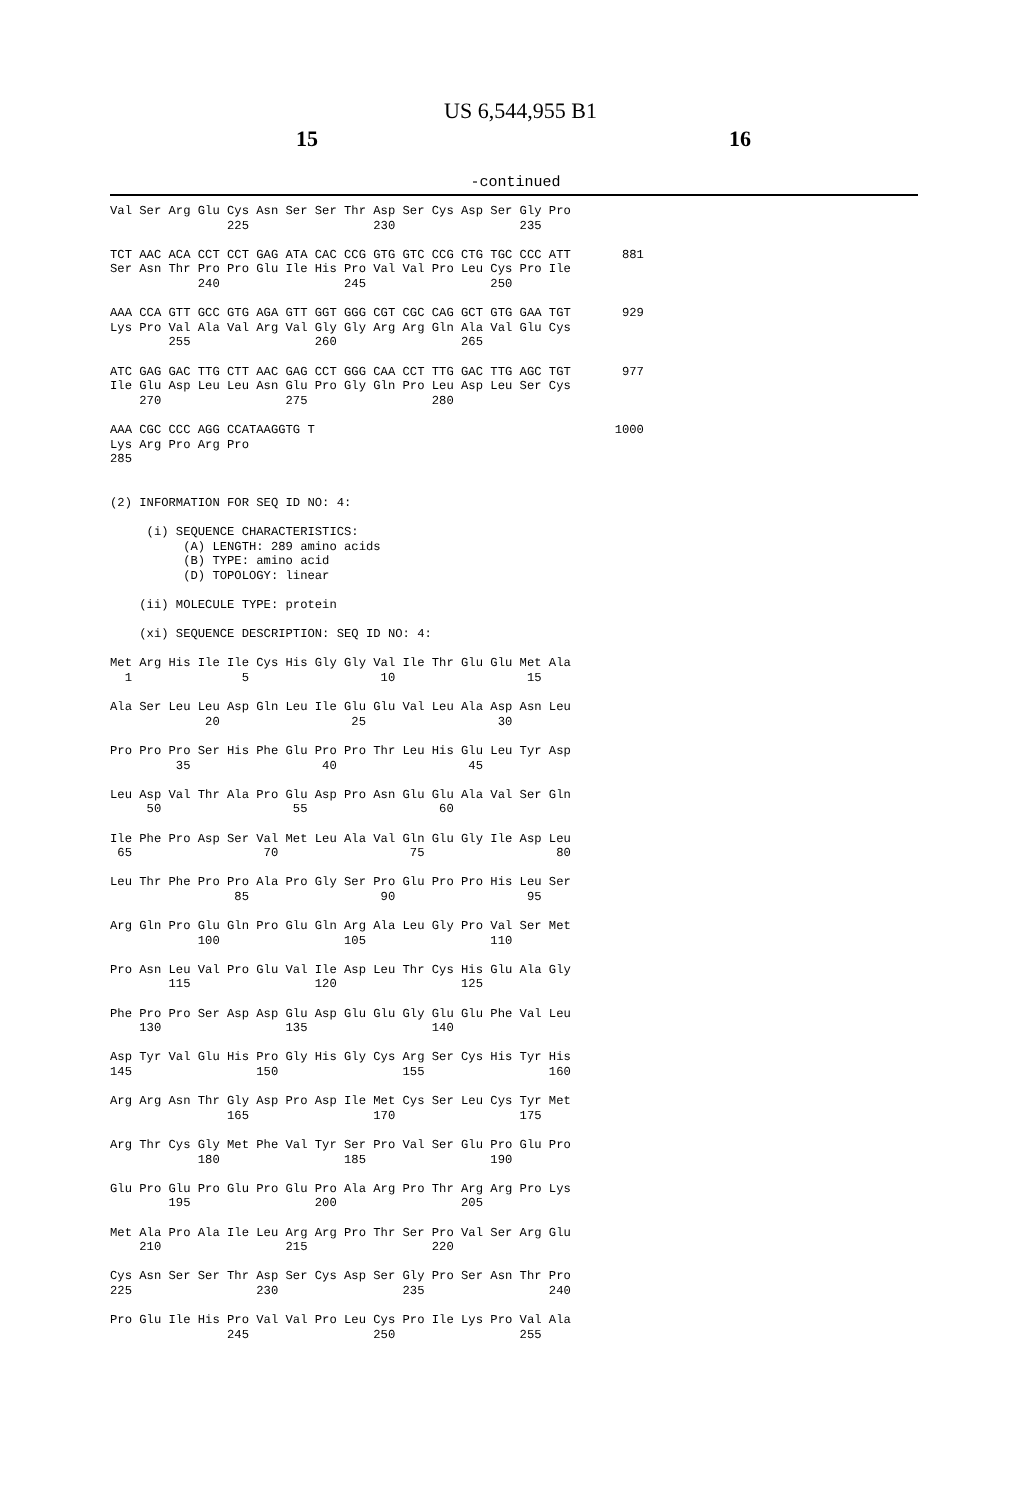US 6,544,955 B1
15 16
-continued
Val Ser Arg Glu Cys Asn Ser Ser Thr Asp Ser Cys Asp Ser Gly Pro
                225                 230                 235

TCT AAC ACA CCT CCT GAG ATA CAC CCG GTG GTC CCG CTG TGC CCC ATT       881
Ser Asn Thr Pro Pro Glu Ile His Pro Val Val Pro Leu Cys Pro Ile
            240                 245                 250

AAA CCA GTT GCC GTG AGA GTT GGT GGG CGT CGC CAG GCT GTG GAA TGT       929
Lys Pro Val Ala Val Arg Val Gly Gly Arg Arg Gln Ala Val Glu Cys
        255                 260                 265

ATC GAG GAC TTG CTT AAC GAG CCT GGG CAA CCT TTG GAC TTG AGC TGT       977
Ile Glu Asp Leu Leu Asn Glu Pro Gly Gln Pro Leu Asp Leu Ser Cys
    270                 275                 280

AAA CGC CCC AGG CCATAAGGTG T                                         1000
Lys Arg Pro Arg Pro
285


(2) INFORMATION FOR SEQ ID NO: 4:

     (i) SEQUENCE CHARACTERISTICS:
          (A) LENGTH: 289 amino acids
          (B) TYPE: amino acid
          (D) TOPOLOGY: linear

    (ii) MOLECULE TYPE: protein

    (xi) SEQUENCE DESCRIPTION: SEQ ID NO: 4:

Met Arg His Ile Ile Cys His Gly Gly Val Ile Thr Glu Glu Met Ala
  1               5                  10                  15

Ala Ser Leu Leu Asp Gln Leu Ile Glu Glu Val Leu Ala Asp Asn Leu
             20                  25                  30

Pro Pro Pro Ser His Phe Glu Pro Pro Thr Leu His Glu Leu Tyr Asp
         35                  40                  45

Leu Asp Val Thr Ala Pro Glu Asp Pro Asn Glu Glu Ala Val Ser Gln
     50                  55                  60

Ile Phe Pro Asp Ser Val Met Leu Ala Val Gln Glu Gly Ile Asp Leu
 65                  70                  75                  80

Leu Thr Phe Pro Pro Ala Pro Gly Ser Pro Glu Pro Pro His Leu Ser
                 85                  90                  95

Arg Gln Pro Glu Gln Pro Glu Gln Arg Ala Leu Gly Pro Val Ser Met
            100                 105                 110

Pro Asn Leu Val Pro Glu Val Ile Asp Leu Thr Cys His Glu Ala Gly
        115                 120                 125

Phe Pro Pro Ser Asp Asp Glu Asp Glu Glu Gly Glu Glu Phe Val Leu
    130                 135                 140

Asp Tyr Val Glu His Pro Gly His Gly Cys Arg Ser Cys His Tyr His
145                 150                 155                 160

Arg Arg Asn Thr Gly Asp Pro Asp Ile Met Cys Ser Leu Cys Tyr Met
                165                 170                 175

Arg Thr Cys Gly Met Phe Val Tyr Ser Pro Val Ser Glu Pro Glu Pro
            180                 185                 190

Glu Pro Glu Pro Glu Pro Glu Pro Ala Arg Pro Thr Arg Arg Pro Lys
        195                 200                 205

Met Ala Pro Ala Ile Leu Arg Arg Pro Thr Ser Pro Val Ser Arg Glu
    210                 215                 220

Cys Asn Ser Ser Thr Asp Ser Cys Asp Ser Gly Pro Ser Asn Thr Pro
225                 230                 235                 240

Pro Glu Ile His Pro Val Val Pro Leu Cys Pro Ile Lys Pro Val Ala
                245                 250                 255